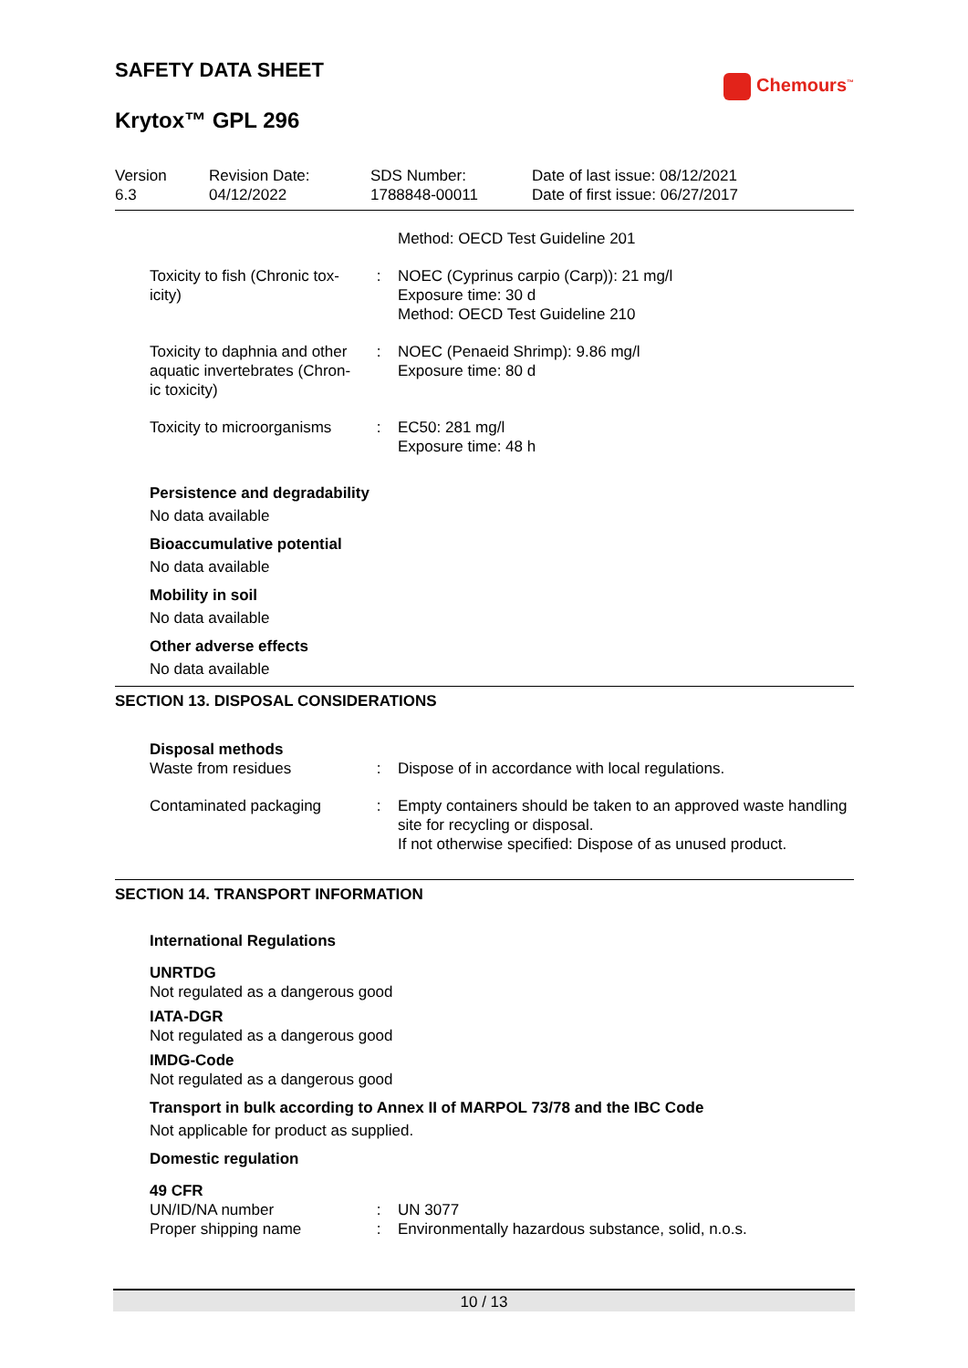SAFETY DATA SHEET
Chemours<sup>™</sup>
Krytox™ GPL 296
| Version 6.3 | Revision Date: 04/12/2022 | SDS Number: 1788848-00011 | Date of last issue: 08/12/2021 Date of first issue: 06/27/2017 |
| | | Method: OECD Test Guideline 201 |
| Toxicity to fish (Chronic tox-icity) | : | NOEC (Cyprinus carpio (Carp)): 21 mg/l Exposure time: 30 d Method: OECD Test Guideline 210 |
| Toxicity to daphnia and other aquatic invertebrates (Chron-ic toxicity) | : | NOEC (Penaeid Shrimp): 9.86 mg/l Exposure time: 80 d |
| Toxicity to microorganisms | : | EC50: 281 mg/l Exposure time: 48 h |
Persistence and degradability
No data available
Bioaccumulative potential
No data available
Mobility in soil
No data available
Other adverse effects
No data available
SECTION 13. DISPOSAL CONSIDERATIONS
Disposal methods
| Waste from residues | : | Dispose of in accordance with local regulations. |
| Contaminated packaging | : | Empty containers should be taken to an approved waste handling site for recycling or disposal. If not otherwise specified: Dispose of as unused product. |
SECTION 14. TRANSPORT INFORMATION
International Regulations
UNRTDG
Not regulated as a dangerous good
IATA-DGR
Not regulated as a dangerous good
IMDG-Code
Not regulated as a dangerous good
Transport in bulk according to Annex II of MARPOL 73/78 and the IBC Code
Not applicable for product as supplied.
Domestic regulation
49 CFR
| UN/ID/NA number | : | UN 3077 |
| Proper shipping name | : | Environmentally hazardous substance, solid, n.o.s. |
10 / 13